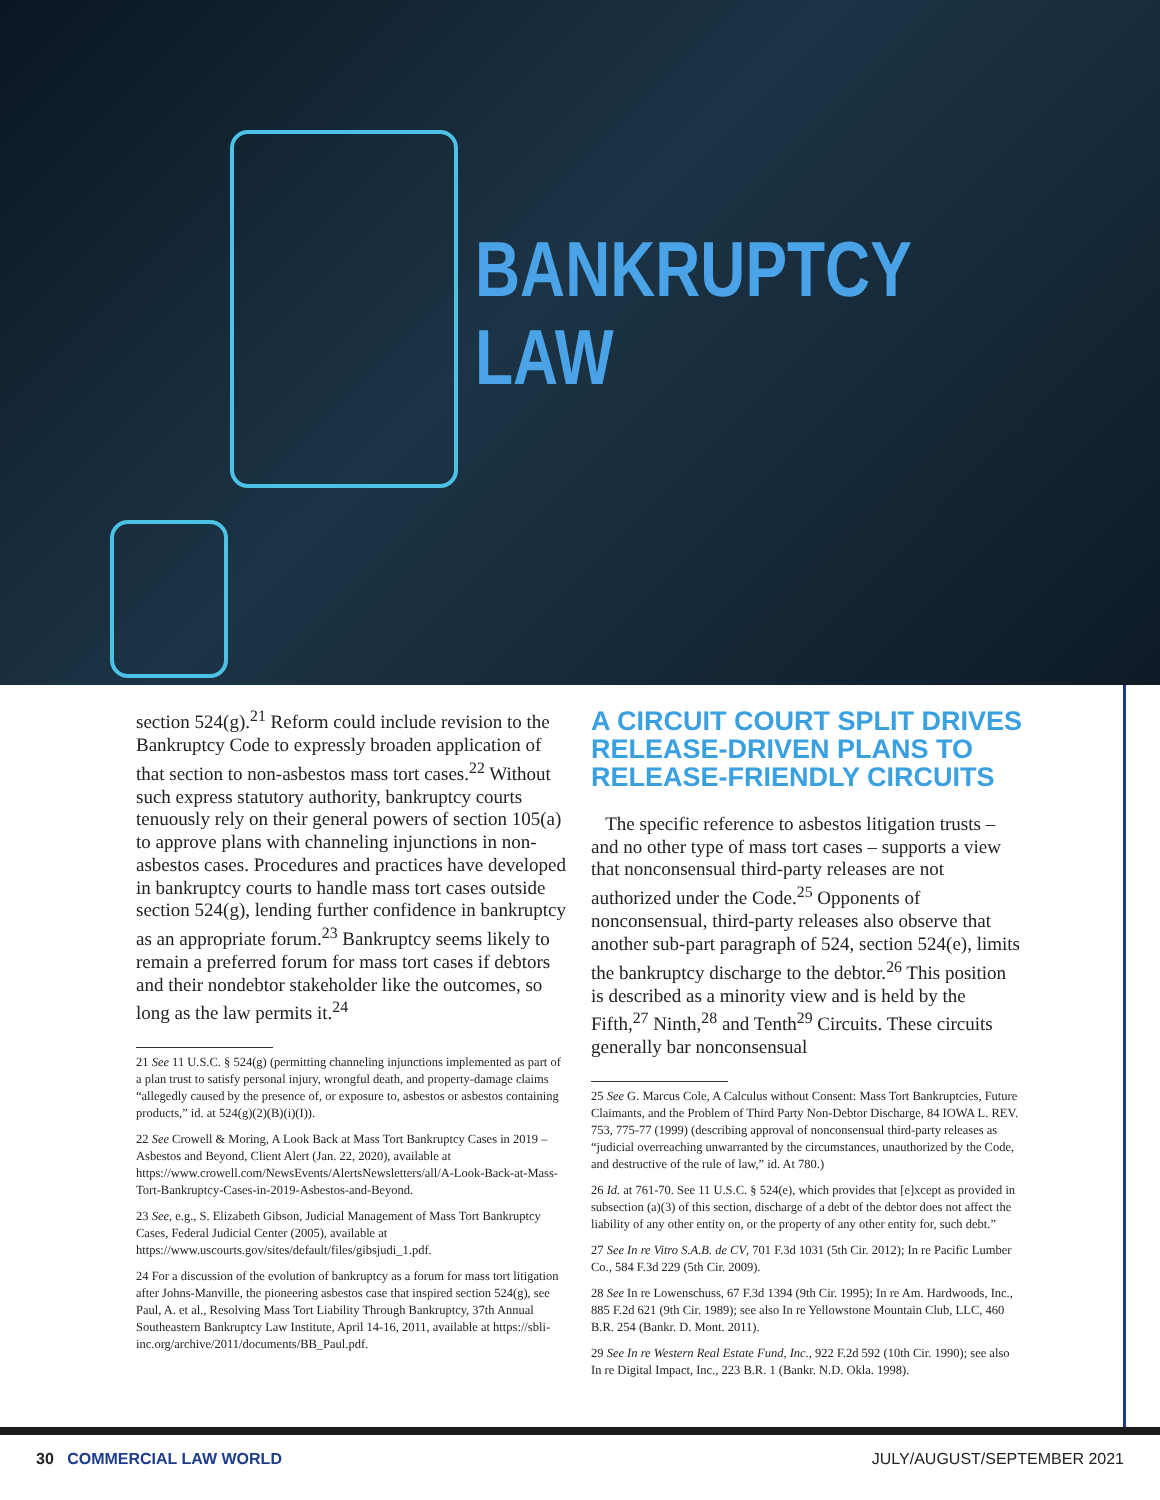BANKRUPTCY
LAW
section 524(g).<sup>21</sup> Reform could include revision to the Bankruptcy Code to expressly broaden application of that section to non-asbestos mass tort cases.<sup>22</sup> Without such express statutory authority, bankruptcy courts tenuously rely on their general powers of section 105(a) to approve plans with channeling injunctions in non-asbestos cases. Procedures and practices have developed in bankruptcy courts to handle mass tort cases outside section 524(g), lending further confidence in bankruptcy as an appropriate forum.<sup>23</sup> Bankruptcy seems likely to remain a preferred forum for mass tort cases if debtors and their nondebtor stakeholder like the outcomes, so long as the law permits it.<sup>24</sup>
21 See 11 U.S.C. § 524(g) (permitting channeling injunctions implemented as part of a plan trust to satisfy personal injury, wrongful death, and property-damage claims “allegedly caused by the presence of, or exposure to, asbestos or asbestos containing products,” id. at 524(g)(2)(B)(i)(I)).
22 See Crowell & Moring, A Look Back at Mass Tort Bankruptcy Cases in 2019 – Asbestos and Beyond, Client Alert (Jan. 22, 2020), available at https://www.crowell.com/NewsEvents/AlertsNewsletters/all/A-Look-Back-at-Mass-Tort-Bankruptcy-Cases-in-2019-Asbestos-and-Beyond.
23 See, e.g., S. Elizabeth Gibson, Judicial Management of Mass Tort Bankruptcy Cases, Federal Judicial Center (2005), available at https://www.uscourts.gov/sites/default/files/gibsjudi_1.pdf.
24 For a discussion of the evolution of bankruptcy as a forum for mass tort litigation after Johns-Manville, the pioneering asbestos case that inspired section 524(g), see Paul, A. et al., Resolving Mass Tort Liability Through Bankruptcy, 37th Annual Southeastern Bankruptcy Law Institute, April 14-16, 2011, available at https://sbli-inc.org/archive/2011/documents/BB_Paul.pdf.
A CIRCUIT COURT SPLIT DRIVES RELEASE-DRIVEN PLANS TO RELEASE-FRIENDLY CIRCUITS
The specific reference to asbestos litigation trusts – and no other type of mass tort cases – supports a view that nonconsensual third-party releases are not authorized under the Code.<sup>25</sup> Opponents of nonconsensual, third-party releases also observe that another sub-part paragraph of 524, section 524(e), limits the bankruptcy discharge to the debtor.<sup>26</sup> This position is described as a minority view and is held by the Fifth,<sup>27</sup> Ninth,<sup>28</sup> and Tenth<sup>29</sup> Circuits. These circuits generally bar nonconsensual
25 See G. Marcus Cole, A Calculus without Consent: Mass Tort Bankruptcies, Future Claimants, and the Problem of Third Party Non-Debtor Discharge, 84 IOWA L. REV. 753, 775-77 (1999) (describing approval of nonconsensual third-party releases as “judicial overreaching unwarranted by the circumstances, unauthorized by the Code, and destructive of the rule of law,” id. At 780.)
26 Id. at 761-70. See 11 U.S.C. § 524(e), which provides that [e]xcept as provided in subsection (a)(3) of this section, discharge of a debt of the debtor does not affect the liability of any other entity on, or the property of any other entity for, such debt.”
27 See In re Vitro S.A.B. de CV, 701 F.3d 1031 (5th Cir. 2012); In re Pacific Lumber Co., 584 F.3d 229 (5th Cir. 2009).
28 See In re Lowenschuss, 67 F.3d 1394 (9th Cir. 1995); In re Am. Hardwoods, Inc., 885 F.2d 621 (9th Cir. 1989); see also In re Yellowstone Mountain Club, LLC, 460 B.R. 254 (Bankr. D. Mont. 2011).
29 See In re Western Real Estate Fund, Inc., 922 F.2d 592 (10th Cir. 1990); see also In re Digital Impact, Inc., 223 B.R. 1 (Bankr. N.D. Okla. 1998).
30 COMMERCIAL LAW WORLD JULY/AUGUST/SEPTEMBER 2021